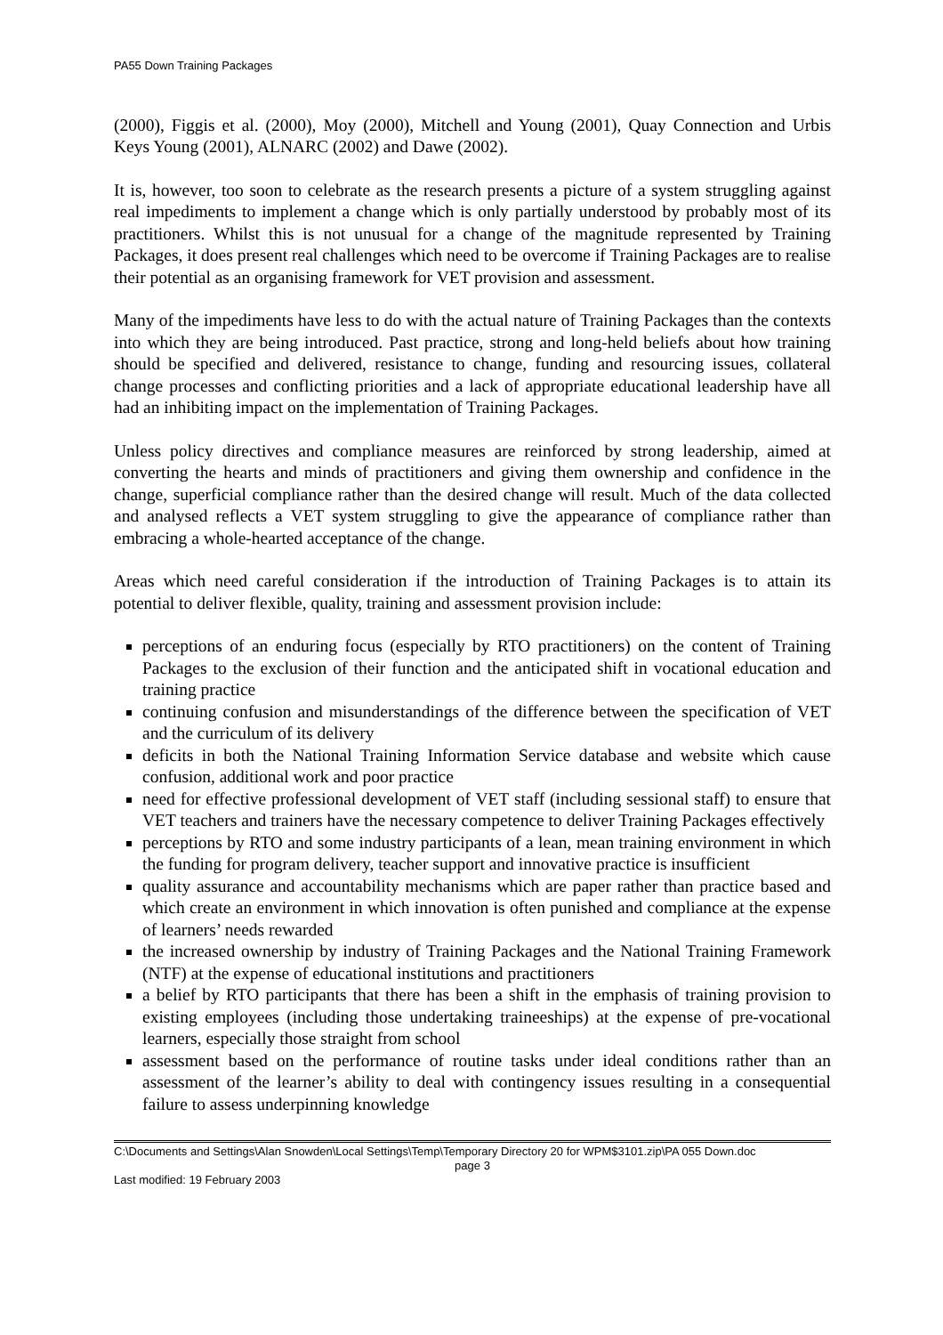PA55 Down Training Packages
(2000), Figgis et al. (2000), Moy (2000), Mitchell and Young (2001), Quay Connection and Urbis Keys Young (2001), ALNARC (2002) and Dawe (2002).
It is, however, too soon to celebrate as the research presents a picture of a system struggling against real impediments to implement a change which is only partially understood by probably most of its practitioners. Whilst this is not unusual for a change of the magnitude represented by Training Packages, it does present real challenges which need to be overcome if Training Packages are to realise their potential as an organising framework for VET provision and assessment.
Many of the impediments have less to do with the actual nature of Training Packages than the contexts into which they are being introduced. Past practice, strong and long-held beliefs about how training should be specified and delivered, resistance to change, funding and resourcing issues, collateral change processes and conflicting priorities and a lack of appropriate educational leadership have all had an inhibiting impact on the implementation of Training Packages.
Unless policy directives and compliance measures are reinforced by strong leadership, aimed at converting the hearts and minds of practitioners and giving them ownership and confidence in the change, superficial compliance rather than the desired change will result. Much of the data collected and analysed reflects a VET system struggling to give the appearance of compliance rather than embracing a whole-hearted acceptance of the change.
Areas which need careful consideration if the introduction of Training Packages is to attain its potential to deliver flexible, quality, training and assessment provision include:
perceptions of an enduring focus (especially by RTO practitioners) on the content of Training Packages to the exclusion of their function and the anticipated shift in vocational education and training practice
continuing confusion and misunderstandings of the difference between the specification of VET and the curriculum of its delivery
deficits in both the National Training Information Service database and website which cause confusion, additional work and poor practice
need for effective professional development of VET staff (including sessional staff) to ensure that VET teachers and trainers have the necessary competence to deliver Training Packages effectively
perceptions by RTO and some industry participants of a lean, mean training environment in which the funding for program delivery, teacher support and innovative practice is insufficient
quality assurance and accountability mechanisms which are paper rather than practice based and which create an environment in which innovation is often punished and compliance at the expense of learners’ needs rewarded
the increased ownership by industry of Training Packages and the National Training Framework (NTF) at the expense of educational institutions and practitioners
a belief by RTO participants that there has been a shift in the emphasis of training provision to existing employees (including those undertaking traineeships) at the expense of pre-vocational learners, especially those straight from school
assessment based on the performance of routine tasks under ideal conditions rather than an assessment of the learner’s ability to deal with contingency issues resulting in a consequential failure to assess underpinning knowledge
C:\Documents and Settings\Alan Snowden\Local Settings\Temp\Temporary Directory 20 for WPM$3101.zip\PA 055 Down.doc
page 3
Last modified: 19 February 2003